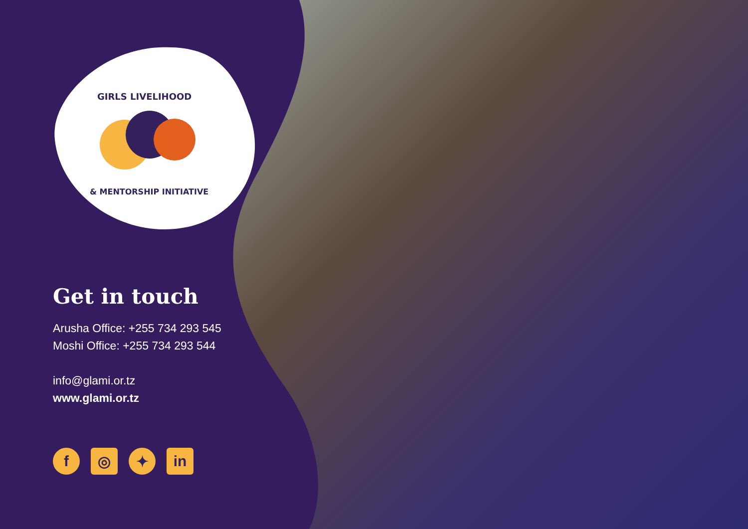GIRLS LIVELIHOOD
& MENTORSHIP INITIATIVE
Get in touch
Arusha Office: +255 734 293 545
Moshi Office: +255 734 293 544
info@glami.or.tz
www.glami.or.tz
f ◎ ✦ in